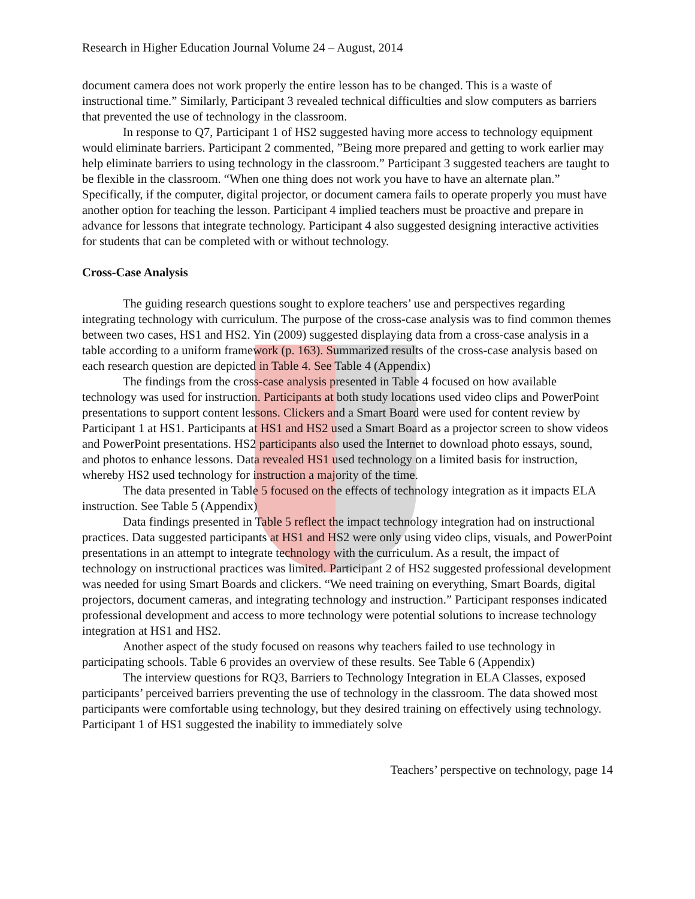Research in Higher Education Journal Volume 24 – August, 2014
document camera does not work properly the entire lesson has to be changed. This is a waste of instructional time.” Similarly, Participant 3 revealed technical difficulties and slow computers as barriers that prevented the use of technology in the classroom.
In response to Q7, Participant 1 of HS2 suggested having more access to technology equipment would eliminate barriers. Participant 2 commented, ”Being more prepared and getting to work earlier may help eliminate barriers to using technology in the classroom.” Participant 3 suggested teachers are taught to be flexible in the classroom. “When one thing does not work you have to have an alternate plan.” Specifically, if the computer, digital projector, or document camera fails to operate properly you must have another option for teaching the lesson. Participant 4 implied teachers must be proactive and prepare in advance for lessons that integrate technology. Participant 4 also suggested designing interactive activities for students that can be completed with or without technology.
Cross-Case Analysis
The guiding research questions sought to explore teachers’ use and perspectives regarding integrating technology with curriculum. The purpose of the cross-case analysis was to find common themes between two cases, HS1 and HS2. Yin (2009) suggested displaying data from a cross-case analysis in a table according to a uniform framework (p. 163). Summarized results of the cross-case analysis based on each research question are depicted in Table 4. See Table 4 (Appendix)
The findings from the cross-case analysis presented in Table 4 focused on how available technology was used for instruction. Participants at both study locations used video clips and PowerPoint presentations to support content lessons. Clickers and a Smart Board were used for content review by Participant 1 at HS1. Participants at HS1 and HS2 used a Smart Board as a projector screen to show videos and PowerPoint presentations. HS2 participants also used the Internet to download photo essays, sound, and photos to enhance lessons. Data revealed HS1 used technology on a limited basis for instruction, whereby HS2 used technology for instruction a majority of the time.
The data presented in Table 5 focused on the effects of technology integration as it impacts ELA instruction. See Table 5 (Appendix)
Data findings presented in Table 5 reflect the impact technology integration had on instructional practices. Data suggested participants at HS1 and HS2 were only using video clips, visuals, and PowerPoint presentations in an attempt to integrate technology with the curriculum. As a result, the impact of technology on instructional practices was limited. Participant 2 of HS2 suggested professional development was needed for using Smart Boards and clickers. “We need training on everything, Smart Boards, digital projectors, document cameras, and integrating technology and instruction.” Participant responses indicated professional development and access to more technology were potential solutions to increase technology integration at HS1 and HS2.
Another aspect of the study focused on reasons why teachers failed to use technology in participating schools. Table 6 provides an overview of these results. See Table 6 (Appendix)
The interview questions for RQ3, Barriers to Technology Integration in ELA Classes, exposed participants’ perceived barriers preventing the use of technology in the classroom. The data showed most participants were comfortable using technology, but they desired training on effectively using technology. Participant 1 of HS1 suggested the inability to immediately solve
Teachers’ perspective on technology, page 14